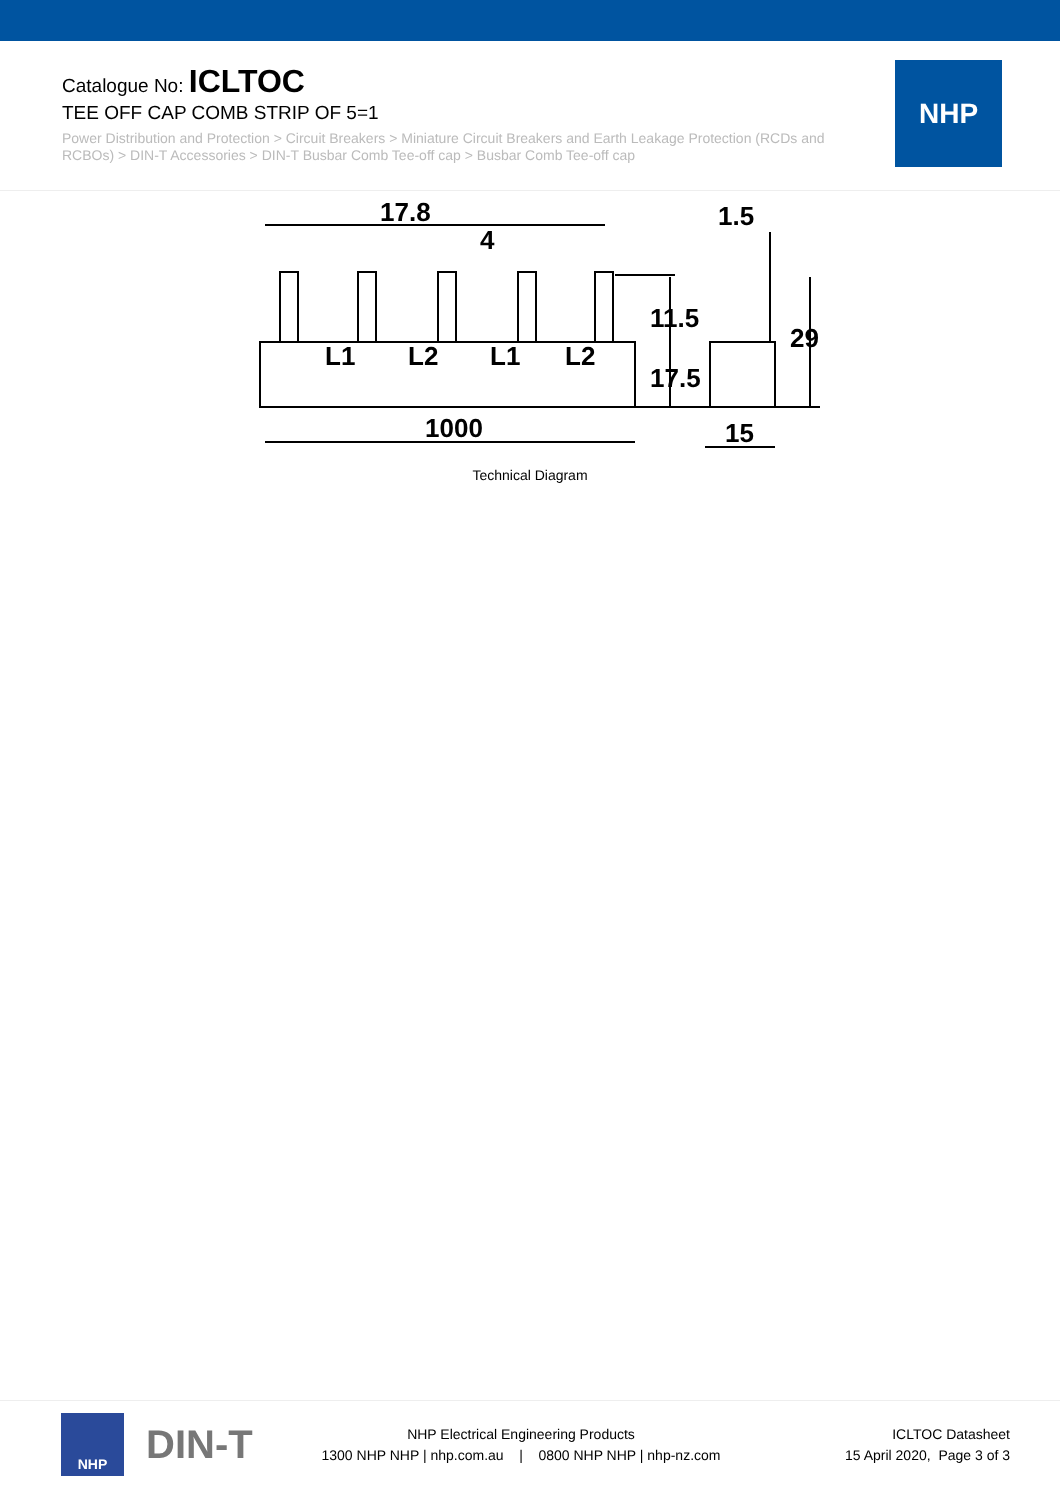Catalogue No: ICLTOC
TEE OFF CAP COMB STRIP OF 5=1
Power Distribution and Protection > Circuit Breakers > Miniature Circuit Breakers and Earth Leakage Protection (RCDs and RCBOs) > DIN-T Accessories > DIN-T Busbar Comb Tee-off cap > Busbar Comb Tee-off cap
NHP
17.8
4
1.5
L1
L2
L1
L2
1000
15
11.5
17.5
29
Technical Diagram
NHP
DIN-T
NHP Electrical Engineering Products
1300 NHP NHP | nhp.com.au | 0800 NHP NHP | nhp-nz.com
ICLTOC Datasheet
15 April 2020, Page 3 of 3